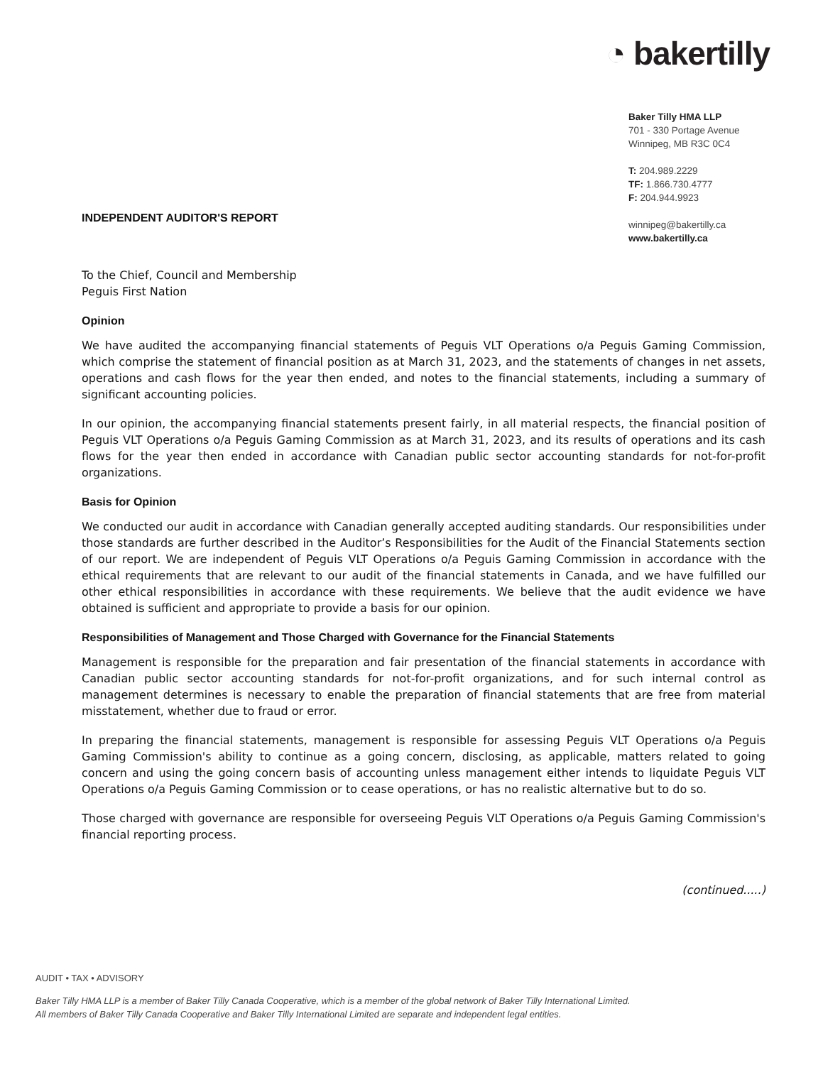◔ bakertilly
Baker Tilly HMA LLP
701 - 330 Portage Avenue
Winnipeg, MB R3C 0C4
T: 204.989.2229
TF: 1.866.730.4777
F: 204.944.9923
winnipeg@bakertilly.ca
www.bakertilly.ca
INDEPENDENT AUDITOR'S REPORT
To the Chief, Council and Membership
Peguis First Nation
Opinion
We have audited the accompanying financial statements of Peguis VLT Operations o/a Peguis Gaming Commission, which comprise the statement of financial position as at March 31, 2023, and the statements of changes in net assets, operations and cash flows for the year then ended, and notes to the financial statements, including a summary of significant accounting policies.
In our opinion, the accompanying financial statements present fairly, in all material respects, the financial position of Peguis VLT Operations o/a Peguis Gaming Commission as at March 31, 2023, and its results of operations and its cash flows for the year then ended in accordance with Canadian public sector accounting standards for not-for-profit organizations.
Basis for Opinion
We conducted our audit in accordance with Canadian generally accepted auditing standards. Our responsibilities under those standards are further described in the Auditor’s Responsibilities for the Audit of the Financial Statements section of our report. We are independent of Peguis VLT Operations o/a Peguis Gaming Commission in accordance with the ethical requirements that are relevant to our audit of the financial statements in Canada, and we have fulfilled our other ethical responsibilities in accordance with these requirements. We believe that the audit evidence we have obtained is sufficient and appropriate to provide a basis for our opinion.
Responsibilities of Management and Those Charged with Governance for the Financial Statements
Management is responsible for the preparation and fair presentation of the financial statements in accordance with Canadian public sector accounting standards for not-for-profit organizations, and for such internal control as management determines is necessary to enable the preparation of financial statements that are free from material misstatement, whether due to fraud or error.
In preparing the financial statements, management is responsible for assessing Peguis VLT Operations o/a Peguis Gaming Commission's ability to continue as a going concern, disclosing, as applicable, matters related to going concern and using the going concern basis of accounting unless management either intends to liquidate Peguis VLT Operations o/a Peguis Gaming Commission or to cease operations, or has no realistic alternative but to do so.
Those charged with governance are responsible for overseeing Peguis VLT Operations o/a Peguis Gaming Commission's financial reporting process.
(continued.....)
AUDIT • TAX • ADVISORY
Baker Tilly HMA LLP is a member of Baker Tilly Canada Cooperative, which is a member of the global network of Baker Tilly International Limited.
All members of Baker Tilly Canada Cooperative and Baker Tilly International Limited are separate and independent legal entities.